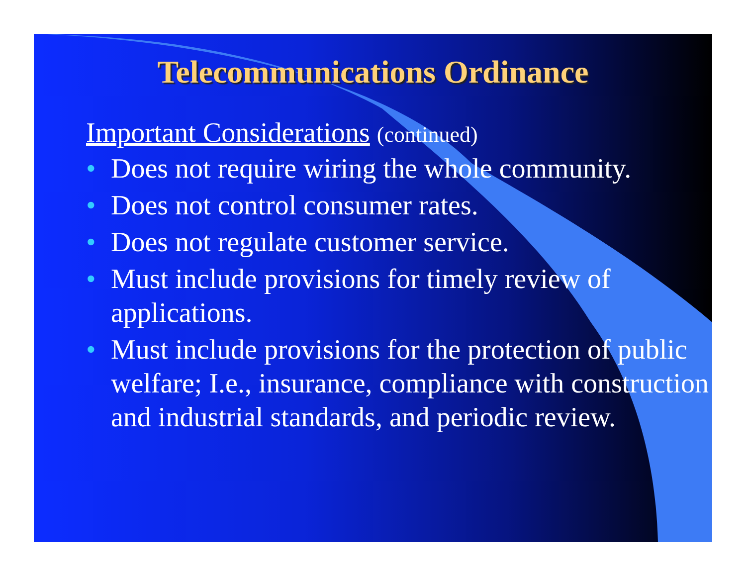Telecommunications Ordinance
Important Considerations (continued)
• Does not require wiring the whole community.
• Does not control consumer rates.
• Does not regulate customer service.
• Must include provisions for timely review of applications.
• Must include provisions for the protection of public welfare; I.e., insurance, compliance with construction and industrial standards, and periodic review.